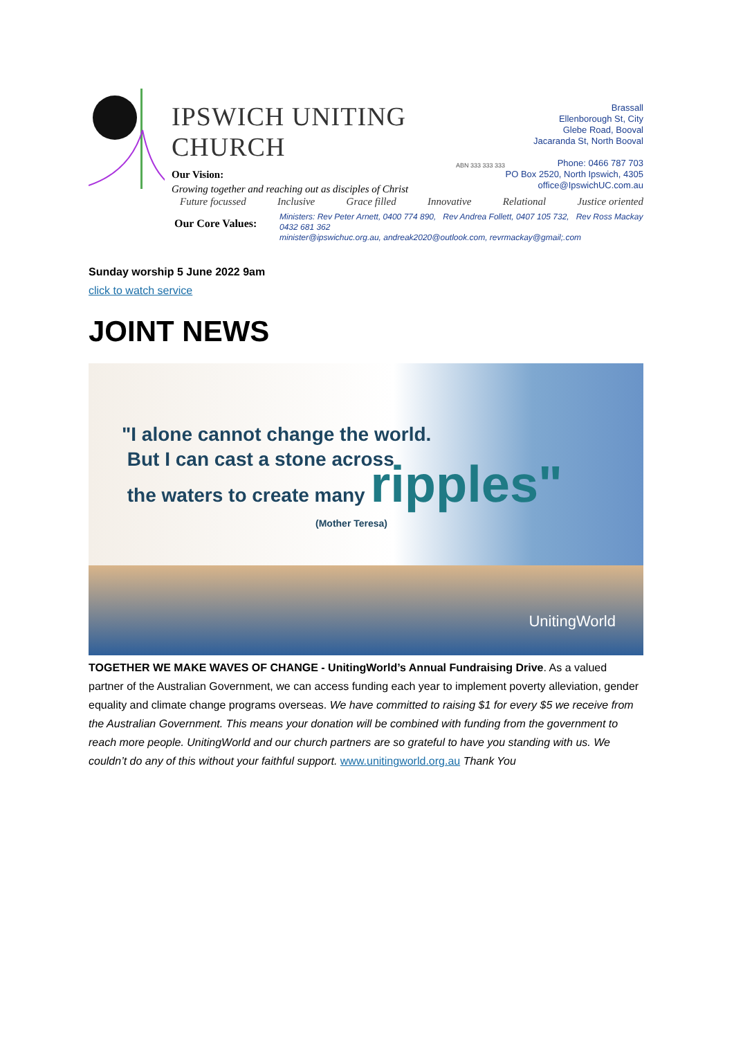IPSWICH UNITING CHURCH
ABN 333 333 333
Our Vision:
Growing together and reaching out as disciples of Christ
Our Core Values:
Brassall
Ellenborough St, City
Glebe Road, Booval
Jacaranda St, North Booval
Phone: 0466 787 703
PO Box 2520, North Ipswich, 4305
office@IpswichUC.com.au
Future focussed Inclusive Grace filled Innovative Relational Justice oriented
Ministers: Rev Peter Arnett, 0400 774 890, Rev Andrea Follett, 0407 105 732, Rev Ross Mackay 0432 681 362
minister@ipswichuc.org.au, andreak2020@outlook.com, revrmackay@gmail;.com
Sunday worship 5 June 2022 9am
click to watch service
JOINT NEWS
"I alone cannot change the world.
But I can cast a stone across
the waters to create many ripples"
(Mother Teresa)
UnitingWorld
TOGETHER WE MAKE WAVES OF CHANGE - UnitingWorld’s Annual Fundraising Drive. As a valued partner of the Australian Government, we can access funding each year to implement poverty alleviation, gender equality and climate change programs overseas. We have committed to raising $1 for every $5 we receive from the Australian Government. This means your donation will be combined with funding from the government to reach more people. UnitingWorld and our church partners are so grateful to have you standing with us. We couldn’t do any of this without your faithful support. www.unitingworld.org.au Thank You